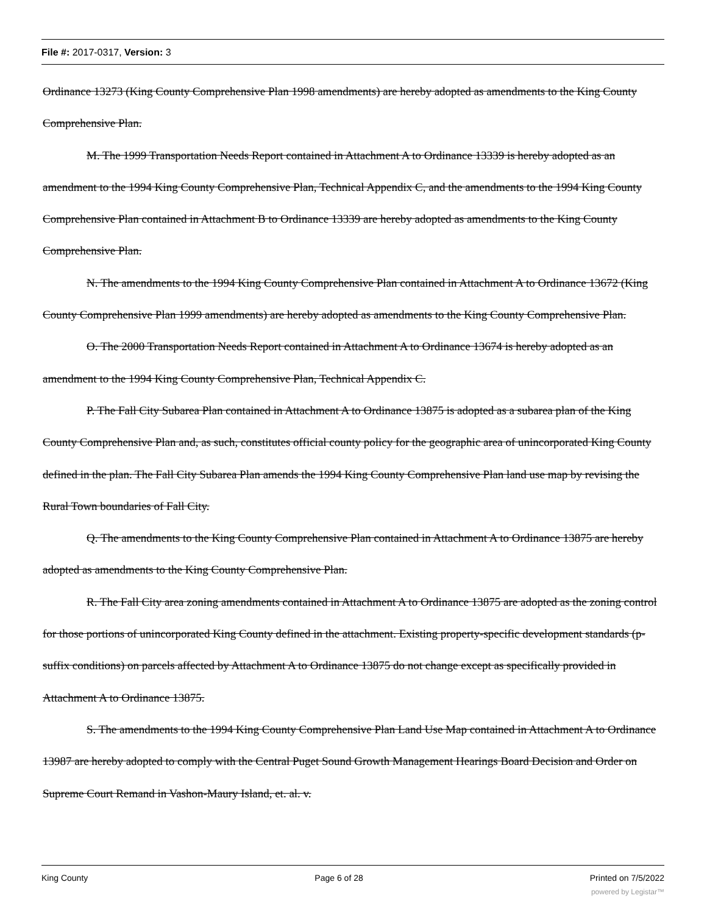File #: 2017-0317, Version: 3
Ordinance 13273 (King County Comprehensive Plan 1998 amendments) are hereby adopted as amendments to the King County Comprehensive Plan.
M. The 1999 Transportation Needs Report contained in Attachment A to Ordinance 13339 is hereby adopted as an amendment to the 1994 King County Comprehensive Plan, Technical Appendix C, and the amendments to the 1994 King County Comprehensive Plan contained in Attachment B to Ordinance 13339 are hereby adopted as amendments to the King County Comprehensive Plan.
N. The amendments to the 1994 King County Comprehensive Plan contained in Attachment A to Ordinance 13672 (King County Comprehensive Plan 1999 amendments) are hereby adopted as amendments to the King County Comprehensive Plan.
O. The 2000 Transportation Needs Report contained in Attachment A to Ordinance 13674 is hereby adopted as an amendment to the 1994 King County Comprehensive Plan, Technical Appendix C.
P. The Fall City Subarea Plan contained in Attachment A to Ordinance 13875 is adopted as a subarea plan of the King County Comprehensive Plan and, as such, constitutes official county policy for the geographic area of unincorporated King County defined in the plan. The Fall City Subarea Plan amends the 1994 King County Comprehensive Plan land use map by revising the Rural Town boundaries of Fall City.
Q. The amendments to the King County Comprehensive Plan contained in Attachment A to Ordinance 13875 are hereby adopted as amendments to the King County Comprehensive Plan.
R. The Fall City area zoning amendments contained in Attachment A to Ordinance 13875 are adopted as the zoning control for those portions of unincorporated King County defined in the attachment. Existing property-specific development standards (p-suffix conditions) on parcels affected by Attachment A to Ordinance 13875 do not change except as specifically provided in Attachment A to Ordinance 13875.
S. The amendments to the 1994 King County Comprehensive Plan Land Use Map contained in Attachment A to Ordinance 13987 are hereby adopted to comply with the Central Puget Sound Growth Management Hearings Board Decision and Order on Supreme Court Remand in Vashon-Maury Island, et. al. v.
King County Page 6 of 28 Printed on 7/5/2022
powered by Legistar™